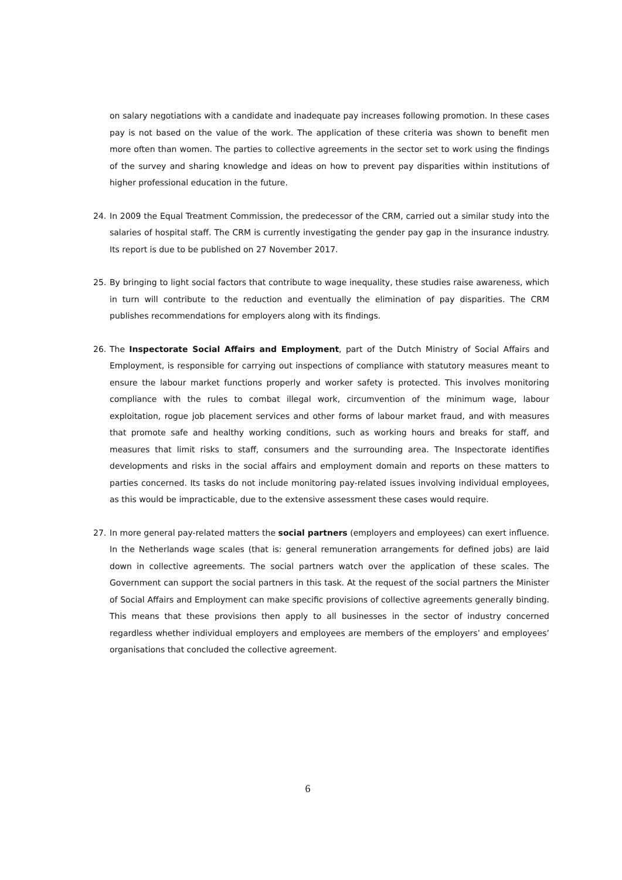on salary negotiations with a candidate and inadequate pay increases following promotion. In these cases pay is not based on the value of the work. The application of these criteria was shown to benefit men more often than women. The parties to collective agreements in the sector set to work using the findings of the survey and sharing knowledge and ideas on how to prevent pay disparities within institutions of higher professional education in the future.
24. In 2009 the Equal Treatment Commission, the predecessor of the CRM, carried out a similar study into the salaries of hospital staff. The CRM is currently investigating the gender pay gap in the insurance industry. Its report is due to be published on 27 November 2017.
25. By bringing to light social factors that contribute to wage inequality, these studies raise awareness, which in turn will contribute to the reduction and eventually the elimination of pay disparities. The CRM publishes recommendations for employers along with its findings.
26. The Inspectorate Social Affairs and Employment, part of the Dutch Ministry of Social Affairs and Employment, is responsible for carrying out inspections of compliance with statutory measures meant to ensure the labour market functions properly and worker safety is protected. This involves monitoring compliance with the rules to combat illegal work, circumvention of the minimum wage, labour exploitation, rogue job placement services and other forms of labour market fraud, and with measures that promote safe and healthy working conditions, such as working hours and breaks for staff, and measures that limit risks to staff, consumers and the surrounding area. The Inspectorate identifies developments and risks in the social affairs and employment domain and reports on these matters to parties concerned. Its tasks do not include monitoring pay-related issues involving individual employees, as this would be impracticable, due to the extensive assessment these cases would require.
27. In more general pay-related matters the social partners (employers and employees) can exert influence. In the Netherlands wage scales (that is: general remuneration arrangements for defined jobs) are laid down in collective agreements. The social partners watch over the application of these scales. The Government can support the social partners in this task. At the request of the social partners the Minister of Social Affairs and Employment can make specific provisions of collective agreements generally binding. This means that these provisions then apply to all businesses in the sector of industry concerned regardless whether individual employers and employees are members of the employers’ and employees’ organisations that concluded the collective agreement.
6